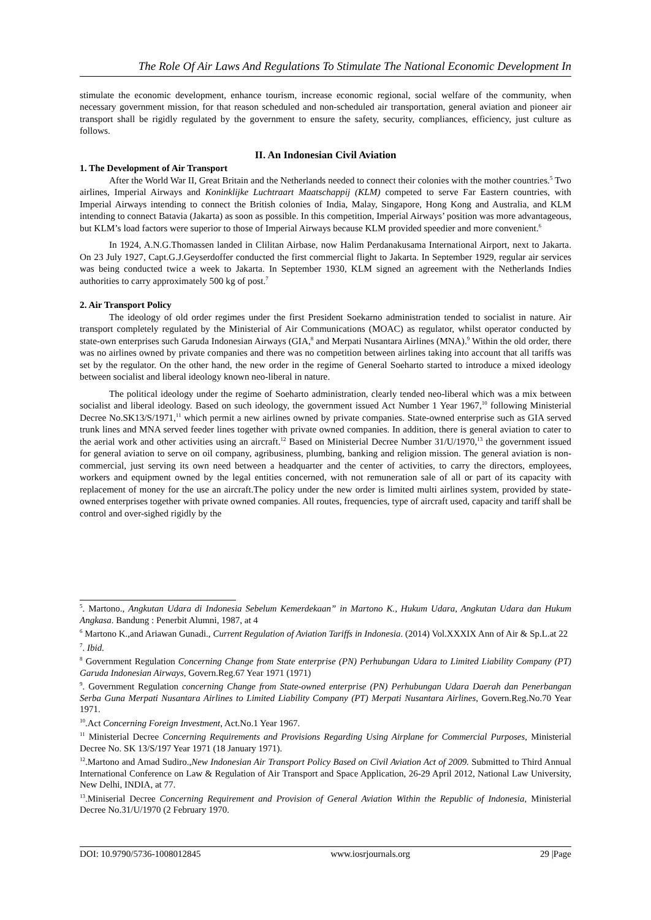The Role Of Air Laws And Regulations To Stimulate The National Economic Development In
stimulate the economic development, enhance tourism, increase economic regional, social welfare of the community, when necessary government mission, for that reason scheduled and non-scheduled air transportation, general aviation and pioneer air transport shall be rigidly regulated by the government to ensure the safety, security, compliances, efficiency, just culture as follows.
II. An Indonesian Civil Aviation
1. The Development of Air Transport
After the World War II, Great Britain and the Netherlands needed to connect their colonies with the mother countries.<sup>5</sup> Two airlines, Imperial Airways and Koninklijke Luchtraart Maatschappij (KLM) competed to serve Far Eastern countries, with Imperial Airways intending to connect the British colonies of India, Malay, Singapore, Hong Kong and Australia, and KLM intending to connect Batavia (Jakarta) as soon as possible. In this competition, Imperial Airways’ position was more advantageous, but KLM’s load factors were superior to those of Imperial Airways because KLM provided speedier and more convenient.<sup>6</sup>
In 1924, A.N.G.Thomassen landed in Clilitan Airbase, now Halim Perdanakusama International Airport, next to Jakarta. On 23 July 1927, Capt.G.J.Geyserdoffer conducted the first commercial flight to Jakarta. In September 1929, regular air services was being conducted twice a week to Jakarta. In September 1930, KLM signed an agreement with the Netherlands Indies authorities to carry approximately 500 kg of post.<sup>7</sup>
2. Air Transport Policy
The ideology of old order regimes under the first President Soekarno administration tended to socialist in nature. Air transport completely regulated by the Ministerial of Air Communications (MOAC) as regulator, whilst operator conducted by state-own enterprises such Garuda Indonesian Airways (GIA,<sup>8</sup> and Merpati Nusantara Airlines (MNA).<sup>9</sup> Within the old order, there was no airlines owned by private companies and there was no competition between airlines taking into account that all tariffs was set by the regulator. On the other hand, the new order in the regime of General Soeharto started to introduce a mixed ideology between socialist and liberal ideology known neo-liberal in nature.
The political ideology under the regime of Soeharto administration, clearly tended neo-liberal which was a mix between socialist and liberal ideology. Based on such ideology, the government issued Act Number 1 Year 1967,<sup>10</sup> following Ministerial Decree No.SK13/S/1971,<sup>11</sup> which permit a new airlines owned by private companies. State-owned enterprise such as GIA served trunk lines and MNA served feeder lines together with private owned companies. In addition, there is general aviation to cater to the aerial work and other activities using an aircraft.<sup>12</sup> Based on Ministerial Decree Number 31/U/1970,<sup>13</sup> the government issued for general aviation to serve on oil company, agribusiness, plumbing, banking and religion mission. The general aviation is non-commercial, just serving its own need between a headquarter and the center of activities, to carry the directors, employees, workers and equipment owned by the legal entities concerned, with not remuneration sale of all or part of its capacity with replacement of money for the use an aircraft.The policy under the new order is limited multi airlines system, provided by state-owned enterprises together with private owned companies. All routes, frequencies, type of aircraft used, capacity and tariff shall be control and over-sighed rigidly by the
<sup>5</sup>. Martono., Angkutan Udara di Indonesia Sebelum Kemerdekaan” in Martono K., Hukum Udara, Angkutan Udara dan Hukum Angkasa. Bandung : Penerbit Alumni, 1987, at 4
<sup>6</sup> Martono K.,and Ariawan Gunadi., Current Regulation of Aviation Tariffs in Indonesia. (2014) Vol.XXXIX Ann of Air & Sp.L.at 22
<sup>7</sup>. Ibid.
<sup>8</sup> Government Regulation Concerning Change from State enterprise (PN) Perhubungan Udara to Limited Liability Company (PT) Garuda Indonesian Airways, Govern.Reg.67 Year 1971 (1971)
<sup>9</sup>. Government Regulation concerning Change from State-owned enterprise (PN) Perhubungan Udara Daerah dan Penerbangan Serba Guna Merpati Nusantara Airlines to Limited Liability Company (PT) Merpati Nusantara Airlines, Govern.Reg.No.70 Year 1971.
<sup>10</sup>.Act Concerning Foreign Investment, Act.No.1 Year 1967.
<sup>11</sup> Ministerial Decree Concerning Requirements and Provisions Regarding Using Airplane for Commercial Purposes, Ministerial Decree No. SK 13/S/197 Year 1971 (18 January 1971).
<sup>12</sup>.Martono and Amad Sudiro.,New Indonesian Air Transport Policy Based on Civil Aviation Act of 2009. Submitted to Third Annual International Conference on Law & Regulation of Air Transport and Space Application, 26-29 April 2012, National Law University, New Delhi, INDIA, at 77.
<sup>13</sup>.Miniserial Decree Concerning Requirement and Provision of General Aviation Within the Republic of Indonesia, Ministerial Decree No.31/U/1970 (2 February 1970.
DOI: 10.9790/5736-1008012845 www.iosrjournals.org 29 |Page